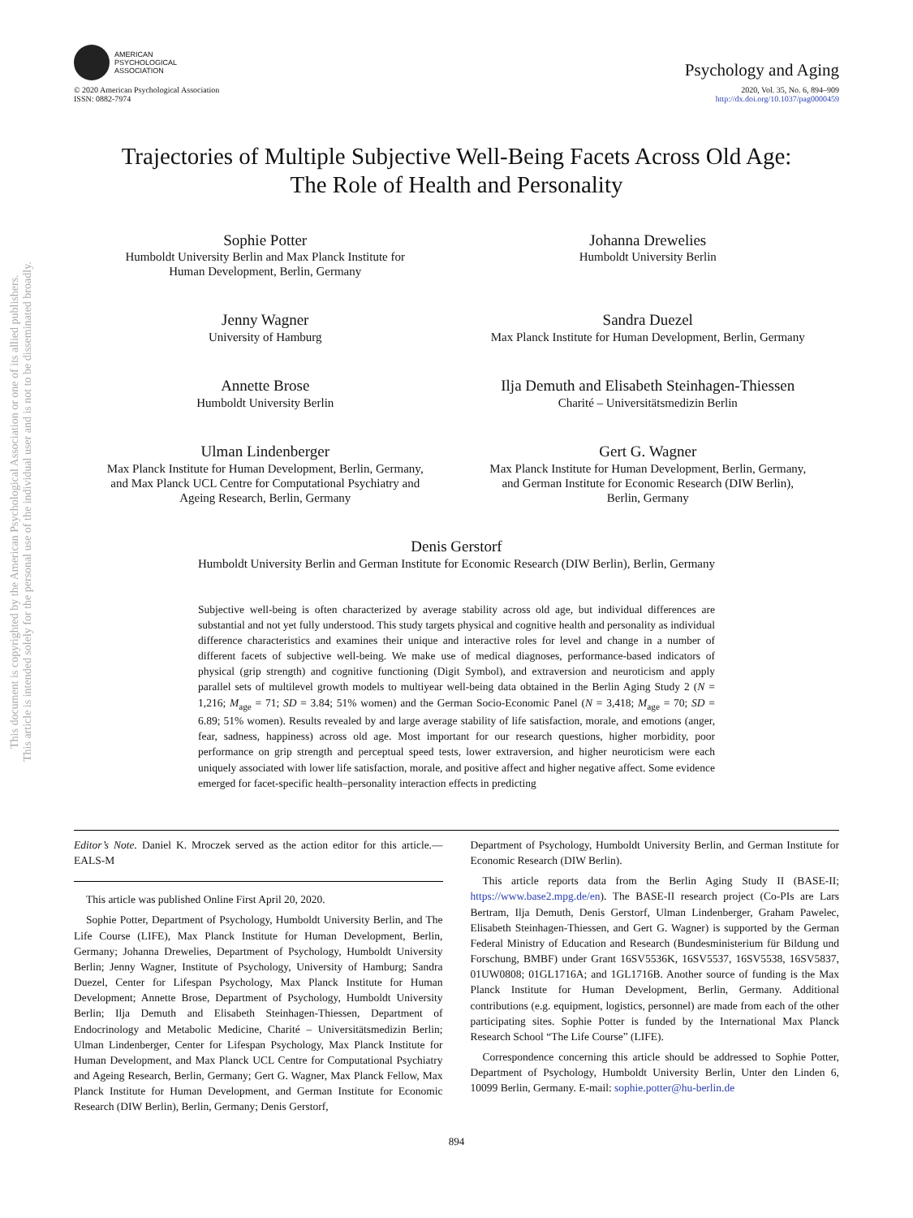This document is copyrighted by the American Psychological Association or one of its allied publishers.
This article is intended solely for the personal use of the individual user and is not to be disseminated broadly.
AMERICAN
PSYCHOLOGICAL
ASSOCIATION
Psychology and Aging
© 2020 American Psychological Association
ISSN: 0882-7974
2020, Vol. 35, No. 6, 894–909
http://dx.doi.org/10.1037/pag0000459
Trajectories of Multiple Subjective Well-Being Facets Across Old Age:
The Role of Health and Personality
Sophie Potter
Humboldt University Berlin and Max Planck Institute for
Human Development, Berlin, Germany
Johanna Drewelies
Humboldt University Berlin
Jenny Wagner
University of Hamburg
Sandra Duezel
Max Planck Institute for Human Development, Berlin, Germany
Annette Brose
Humboldt University Berlin
Ilja Demuth and Elisabeth Steinhagen-Thiessen
Charité – Universitätsmedizin Berlin
Ulman Lindenberger
Max Planck Institute for Human Development, Berlin, Germany,
and Max Planck UCL Centre for Computational Psychiatry and
Ageing Research, Berlin, Germany
Gert G. Wagner
Max Planck Institute for Human Development, Berlin, Germany,
and German Institute for Economic Research (DIW Berlin),
Berlin, Germany
Denis Gerstorf
Humboldt University Berlin and German Institute for Economic Research (DIW Berlin), Berlin, Germany
Subjective well-being is often characterized by average stability across old age, but individual differences are substantial and not yet fully understood. This study targets physical and cognitive health and personality as individual difference characteristics and examines their unique and interactive roles for level and change in a number of different facets of subjective well-being. We make use of medical diagnoses, performance-based indicators of physical (grip strength) and cognitive functioning (Digit Symbol), and extraversion and neuroticism and apply parallel sets of multilevel growth models to multiyear well-being data obtained in the Berlin Aging Study 2 (N = 1,216; M<sub>age</sub> = 71; SD = 3.84; 51% women) and the German Socio-Economic Panel (N = 3,418; M<sub>age</sub> = 70; SD = 6.89; 51% women). Results revealed by and large average stability of life satisfaction, morale, and emotions (anger, fear, sadness, happiness) across old age. Most important for our research questions, higher morbidity, poor performance on grip strength and perceptual speed tests, lower extraversion, and higher neuroticism were each uniquely associated with lower life satisfaction, morale, and positive affect and higher negative affect. Some evidence emerged for facet-specific health–personality interaction effects in predicting
Editor’s Note. Daniel K. Mroczek served as the action editor for this article.—EALS-M
This article was published Online First April 20, 2020.
Sophie Potter, Department of Psychology, Humboldt University Berlin, and The Life Course (LIFE), Max Planck Institute for Human Development, Berlin, Germany; Johanna Drewelies, Department of Psychology, Humboldt University Berlin; Jenny Wagner, Institute of Psychology, University of Hamburg; Sandra Duezel, Center for Lifespan Psychology, Max Planck Institute for Human Development; Annette Brose, Department of Psychology, Humboldt University Berlin; Ilja Demuth and Elisabeth Steinhagen-Thiessen, Department of Endocrinology and Metabolic Medicine, Charité – Universitätsmedizin Berlin; Ulman Lindenberger, Center for Lifespan Psychology, Max Planck Institute for Human Development, and Max Planck UCL Centre for Computational Psychiatry and Ageing Research, Berlin, Germany; Gert G. Wagner, Max Planck Fellow, Max Planck Institute for Human Development, and German Institute for Economic Research (DIW Berlin), Berlin, Germany; Denis Gerstorf,
Department of Psychology, Humboldt University Berlin, and German Institute for Economic Research (DIW Berlin).
This article reports data from the Berlin Aging Study II (BASE-II; https://www.base2.mpg.de/en). The BASE-II research project (Co-PIs are Lars Bertram, Ilja Demuth, Denis Gerstorf, Ulman Lindenberger, Graham Pawelec, Elisabeth Steinhagen-Thiessen, and Gert G. Wagner) is supported by the German Federal Ministry of Education and Research (Bundesministerium für Bildung und Forschung, BMBF) under Grant 16SV5536K, 16SV5537, 16SV5538, 16SV5837, 01UW0808; 01GL1716A; and 1GL1716B. Another source of funding is the Max Planck Institute for Human Development, Berlin, Germany. Additional contributions (e.g. equipment, logistics, personnel) are made from each of the other participating sites. Sophie Potter is funded by the International Max Planck Research School “The Life Course” (LIFE).
Correspondence concerning this article should be addressed to Sophie Potter, Department of Psychology, Humboldt University Berlin, Unter den Linden 6, 10099 Berlin, Germany. E-mail: sophie.potter@hu-berlin.de
894